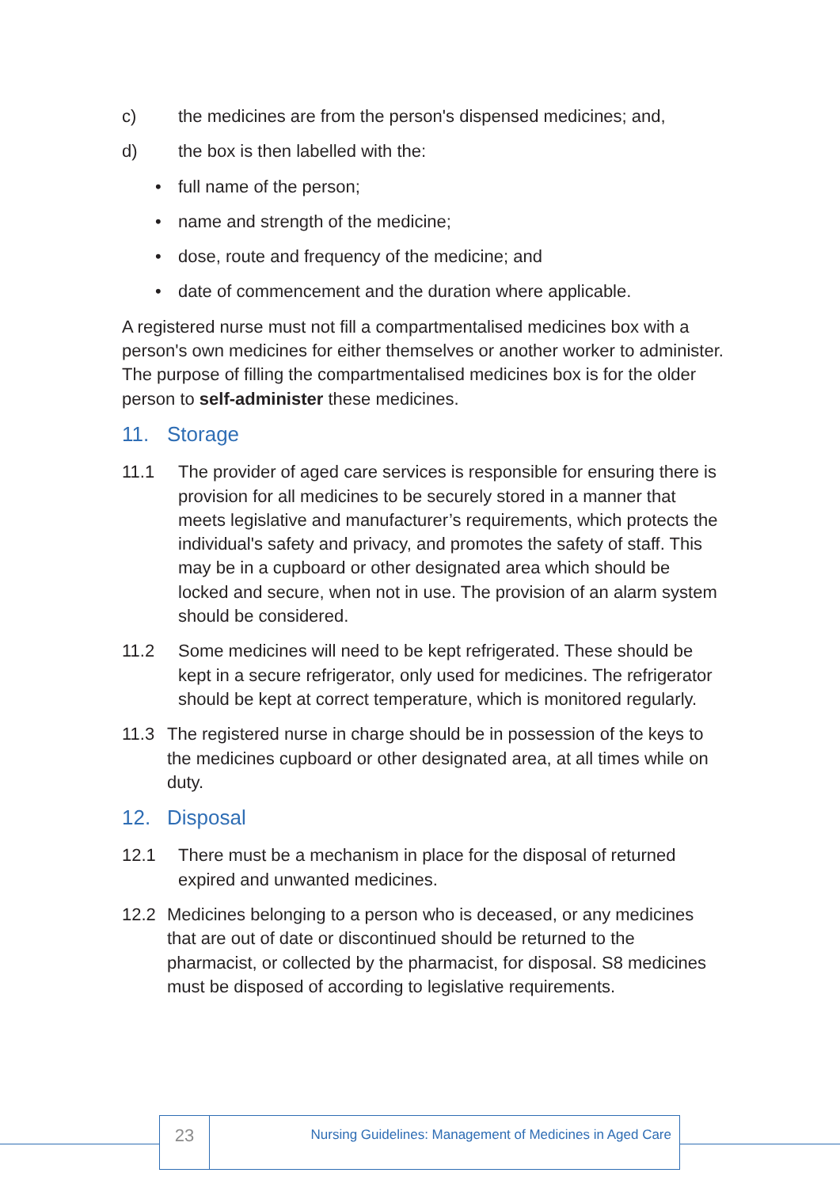c) the medicines are from the person's dispensed medicines; and,
d) the box is then labelled with the:
• full name of the person;
• name and strength of the medicine;
• dose, route and frequency of the medicine; and
• date of commencement and the duration where applicable.
A registered nurse must not fill a compartmentalised medicines box with a person's own medicines for either themselves or another worker to administer. The purpose of filling the compartmentalised medicines box is for the older person to self-administer these medicines.
11. Storage
11.1 The provider of aged care services is responsible for ensuring there is provision for all medicines to be securely stored in a manner that meets legislative and manufacturer’s requirements, which protects the individual's safety and privacy, and promotes the safety of staff. This may be in a cupboard or other designated area which should be locked and secure, when not in use. The provision of an alarm system should be considered.
11.2 Some medicines will need to be kept refrigerated. These should be kept in a secure refrigerator, only used for medicines. The refrigerator should be kept at correct temperature, which is monitored regularly.
11.3 The registered nurse in charge should be in possession of the keys to the medicines cupboard or other designated area, at all times while on duty.
12. Disposal
12.1 There must be a mechanism in place for the disposal of returned expired and unwanted medicines.
12.2 Medicines belonging to a person who is deceased, or any medicines that are out of date or discontinued should be returned to the pharmacist, or collected by the pharmacist, for disposal. S8 medicines must be disposed of according to legislative requirements.
23
Nursing Guidelines: Management of Medicines in Aged Care